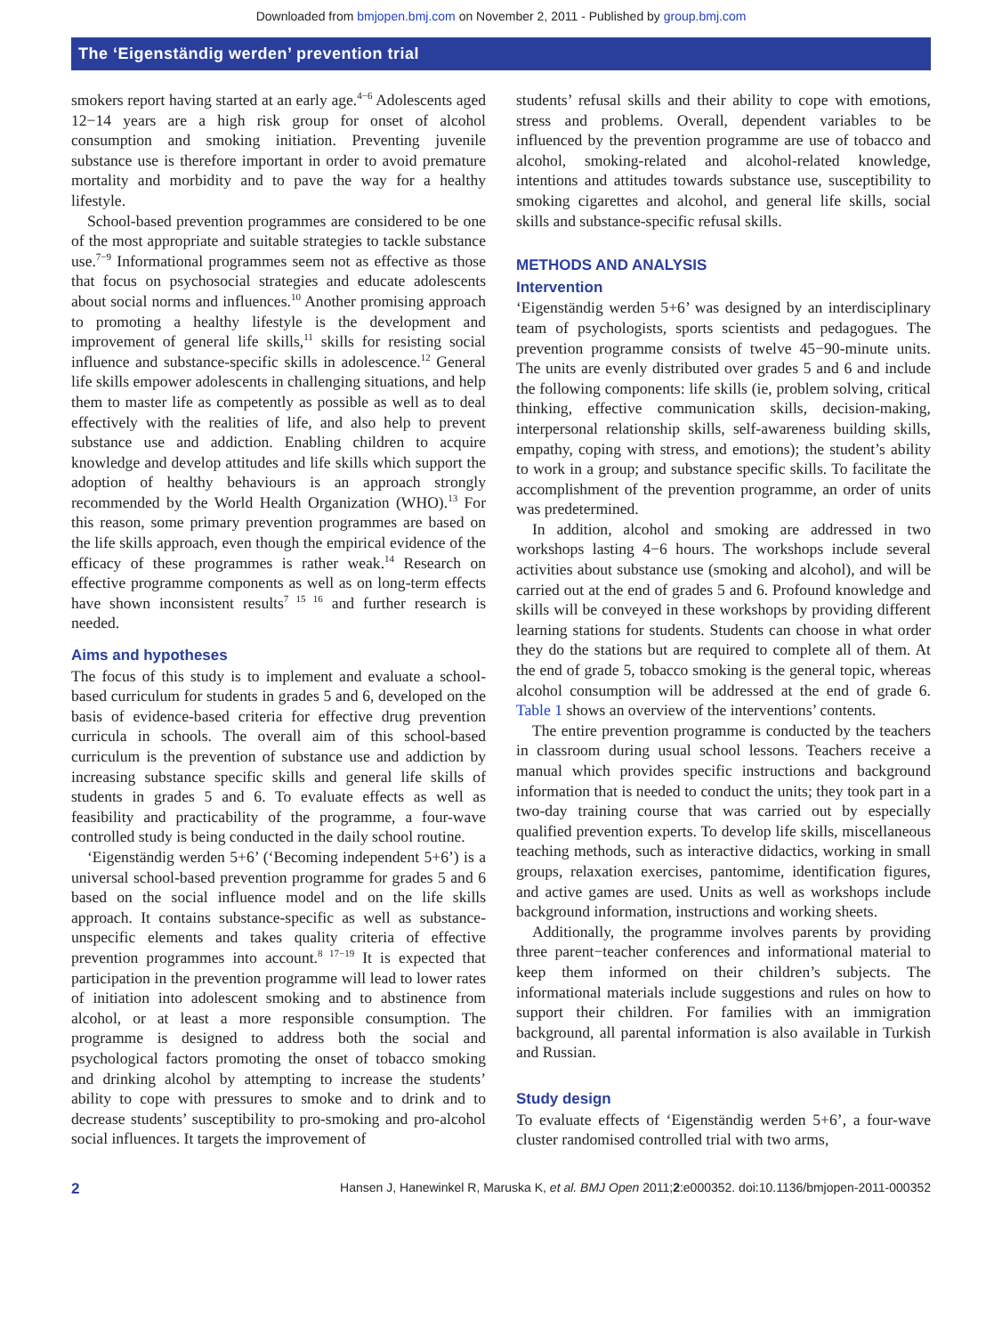Downloaded from bmjopen.bmj.com on November 2, 2011 - Published by group.bmj.com
The ‘Eigenständig werden’ prevention trial
smokers report having started at an early age.<sup>4−6</sup> Adolescents aged 12−14 years are a high risk group for onset of alcohol consumption and smoking initiation. Preventing juvenile substance use is therefore important in order to avoid premature mortality and morbidity and to pave the way for a healthy lifestyle.
School-based prevention programmes are considered to be one of the most appropriate and suitable strategies to tackle substance use.<sup>7−9</sup> Informational programmes seem not as effective as those that focus on psychosocial strategies and educate adolescents about social norms and influences.<sup>10</sup> Another promising approach to promoting a healthy lifestyle is the development and improvement of general life skills,<sup>11</sup> skills for resisting social influence and substance-specific skills in adolescence.<sup>12</sup> General life skills empower adolescents in challenging situations, and help them to master life as competently as possible as well as to deal effectively with the realities of life, and also help to prevent substance use and addiction. Enabling children to acquire knowledge and develop attitudes and life skills which support the adoption of healthy behaviours is an approach strongly recommended by the World Health Organization (WHO).<sup>13</sup> For this reason, some primary prevention programmes are based on the life skills approach, even though the empirical evidence of the efficacy of these programmes is rather weak.<sup>14</sup> Research on effective programme components as well as on long-term effects have shown inconsistent results<sup>7 15 16</sup> and further research is needed.
Aims and hypotheses
The focus of this study is to implement and evaluate a school-based curriculum for students in grades 5 and 6, developed on the basis of evidence-based criteria for effective drug prevention curricula in schools. The overall aim of this school-based curriculum is the prevention of substance use and addiction by increasing substance specific skills and general life skills of students in grades 5 and 6. To evaluate effects as well as feasibility and practicability of the programme, a four-wave controlled study is being conducted in the daily school routine.
‘Eigenständig werden 5+6’ (‘Becoming independent 5+6’) is a universal school-based prevention programme for grades 5 and 6 based on the social influence model and on the life skills approach. It contains substance-specific as well as substance-unspecific elements and takes quality criteria of effective prevention programmes into account.<sup>8 17−19</sup> It is expected that participation in the prevention programme will lead to lower rates of initiation into adolescent smoking and to abstinence from alcohol, or at least a more responsible consumption. The programme is designed to address both the social and psychological factors promoting the onset of tobacco smoking and drinking alcohol by attempting to increase the students’ ability to cope with pressures to smoke and to drink and to decrease students’ susceptibility to pro-smoking and pro-alcohol social influences. It targets the improvement of
students’ refusal skills and their ability to cope with emotions, stress and problems. Overall, dependent variables to be influenced by the prevention programme are use of tobacco and alcohol, smoking-related and alcohol-related knowledge, intentions and attitudes towards substance use, susceptibility to smoking cigarettes and alcohol, and general life skills, social skills and substance-specific refusal skills.
METHODS AND ANALYSIS
Intervention
‘Eigenständig werden 5+6’ was designed by an interdisciplinary team of psychologists, sports scientists and pedagogues. The prevention programme consists of twelve 45−90-minute units. The units are evenly distributed over grades 5 and 6 and include the following components: life skills (ie, problem solving, critical thinking, effective communication skills, decision-making, interpersonal relationship skills, self-awareness building skills, empathy, coping with stress, and emotions); the student’s ability to work in a group; and substance specific skills. To facilitate the accomplishment of the prevention programme, an order of units was predetermined.
In addition, alcohol and smoking are addressed in two workshops lasting 4−6 hours. The workshops include several activities about substance use (smoking and alcohol), and will be carried out at the end of grades 5 and 6. Profound knowledge and skills will be conveyed in these workshops by providing different learning stations for students. Students can choose in what order they do the stations but are required to complete all of them. At the end of grade 5, tobacco smoking is the general topic, whereas alcohol consumption will be addressed at the end of grade 6. Table 1 shows an overview of the interventions’ contents.
The entire prevention programme is conducted by the teachers in classroom during usual school lessons. Teachers receive a manual which provides specific instructions and background information that is needed to conduct the units; they took part in a two-day training course that was carried out by especially qualified prevention experts. To develop life skills, miscellaneous teaching methods, such as interactive didactics, working in small groups, relaxation exercises, pantomime, identification figures, and active games are used. Units as well as workshops include background information, instructions and working sheets.
Additionally, the programme involves parents by providing three parent−teacher conferences and informational material to keep them informed on their children’s subjects. The informational materials include suggestions and rules on how to support their children. For families with an immigration background, all parental information is also available in Turkish and Russian.
Study design
To evaluate effects of ‘Eigenständig werden 5+6’, a four-wave cluster randomised controlled trial with two arms,
2 Hansen J, Hanewinkel R, Maruska K, et al. BMJ Open 2011;2:e000352. doi:10.1136/bmjopen-2011-000352